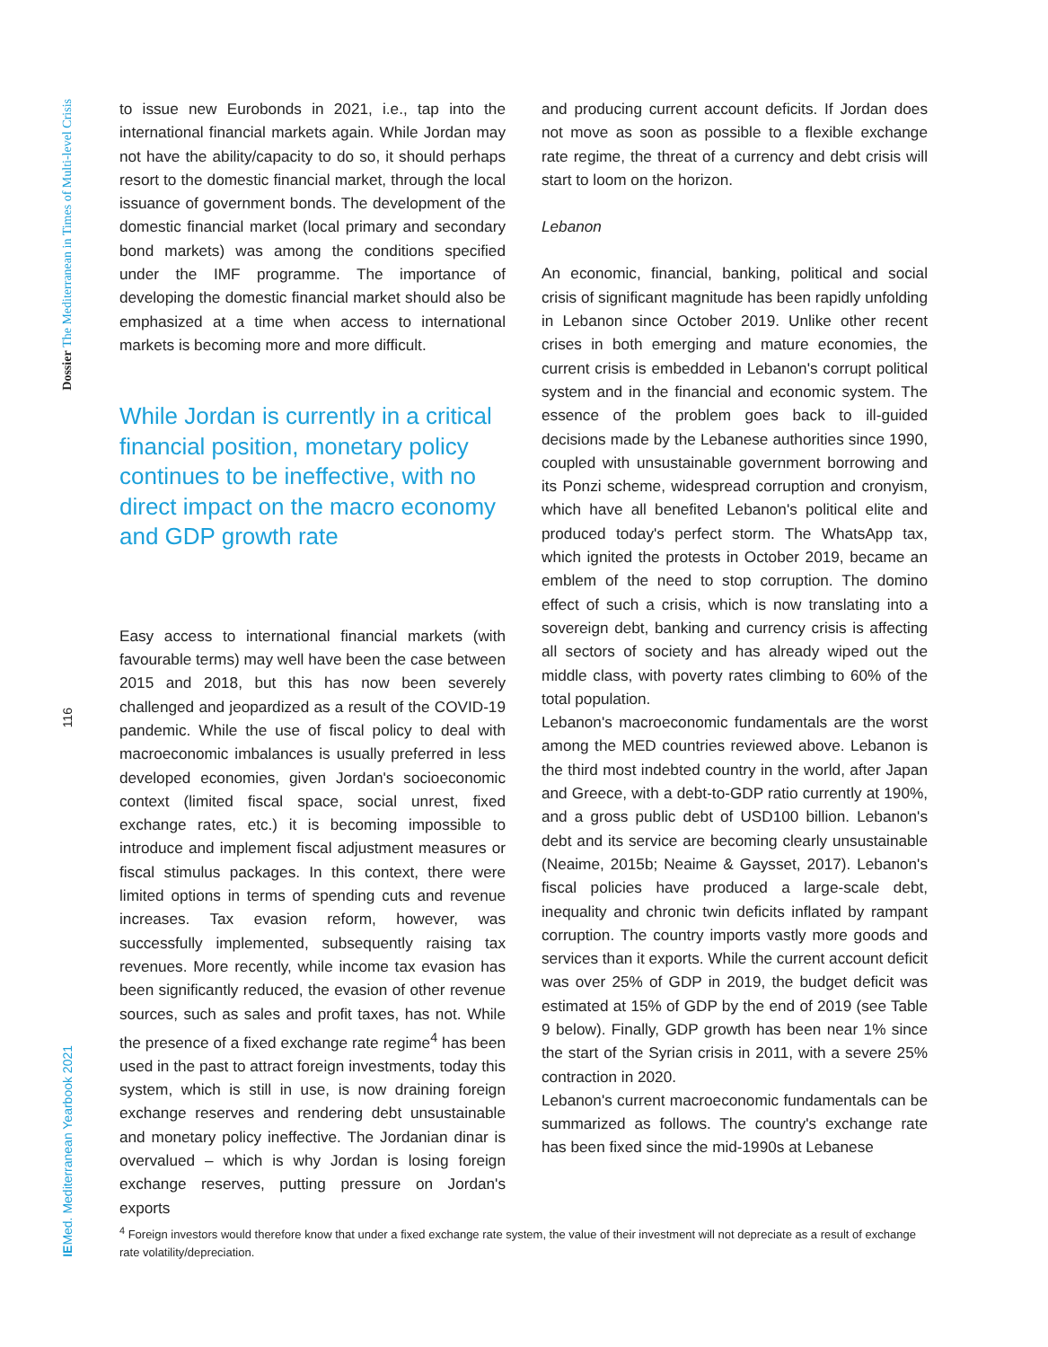Dossier The Mediterranean in Times of Multi-level Crisis
116
IEMed. Mediterranean Yearbook 2021
to issue new Eurobonds in 2021, i.e., tap into the international financial markets again. While Jordan may not have the ability/capacity to do so, it should perhaps resort to the domestic financial market, through the local issuance of government bonds. The development of the domestic financial market (local primary and secondary bond markets) was among the conditions specified under the IMF programme. The importance of developing the domestic financial market should also be emphasized at a time when access to international markets is becoming more and more difficult.
While Jordan is currently in a critical financial position, monetary policy continues to be ineffective, with no direct impact on the macro economy and GDP growth rate
Easy access to international financial markets (with favourable terms) may well have been the case between 2015 and 2018, but this has now been severely challenged and jeopardized as a result of the COVID-19 pandemic. While the use of fiscal policy to deal with macroeconomic imbalances is usually preferred in less developed economies, given Jordan's socioeconomic context (limited fiscal space, social unrest, fixed exchange rates, etc.) it is becoming impossible to introduce and implement fiscal adjustment measures or fiscal stimulus packages. In this context, there were limited options in terms of spending cuts and revenue increases. Tax evasion reform, however, was successfully implemented, subsequently raising tax revenues. More recently, while income tax evasion has been significantly reduced, the evasion of other revenue sources, such as sales and profit taxes, has not. While the presence of a fixed exchange rate regime<sup>4</sup> has been used in the past to attract foreign investments, today this system, which is still in use, is now draining foreign exchange reserves and rendering debt unsustainable and monetary policy ineffective. The Jordanian dinar is overvalued – which is why Jordan is losing foreign exchange reserves, putting pressure on Jordan's exports
and producing current account deficits. If Jordan does not move as soon as possible to a flexible exchange rate regime, the threat of a currency and debt crisis will start to loom on the horizon.
Lebanon
An economic, financial, banking, political and social crisis of significant magnitude has been rapidly unfolding in Lebanon since October 2019. Unlike other recent crises in both emerging and mature economies, the current crisis is embedded in Lebanon's corrupt political system and in the financial and economic system. The essence of the problem goes back to ill-guided decisions made by the Lebanese authorities since 1990, coupled with unsustainable government borrowing and its Ponzi scheme, widespread corruption and cronyism, which have all benefited Lebanon's political elite and produced today's perfect storm. The WhatsApp tax, which ignited the protests in October 2019, became an emblem of the need to stop corruption. The domino effect of such a crisis, which is now translating into a sovereign debt, banking and currency crisis is affecting all sectors of society and has already wiped out the middle class, with poverty rates climbing to 60% of the total population.
Lebanon's macroeconomic fundamentals are the worst among the MED countries reviewed above. Lebanon is the third most indebted country in the world, after Japan and Greece, with a debt-to-GDP ratio currently at 190%, and a gross public debt of USD100 billion. Lebanon's debt and its service are becoming clearly unsustainable (Neaime, 2015b; Neaime & Gaysset, 2017). Lebanon's fiscal policies have produced a large-scale debt, inequality and chronic twin deficits inflated by rampant corruption. The country imports vastly more goods and services than it exports. While the current account deficit was over 25% of GDP in 2019, the budget deficit was estimated at 15% of GDP by the end of 2019 (see Table 9 below). Finally, GDP growth has been near 1% since the start of the Syrian crisis in 2011, with a severe 25% contraction in 2020.
Lebanon's current macroeconomic fundamentals can be summarized as follows. The country's exchange rate has been fixed since the mid-1990s at Lebanese
<sup>4</sup> Foreign investors would therefore know that under a fixed exchange rate system, the value of their investment will not depreciate as a result of exchange rate volatility/depreciation.